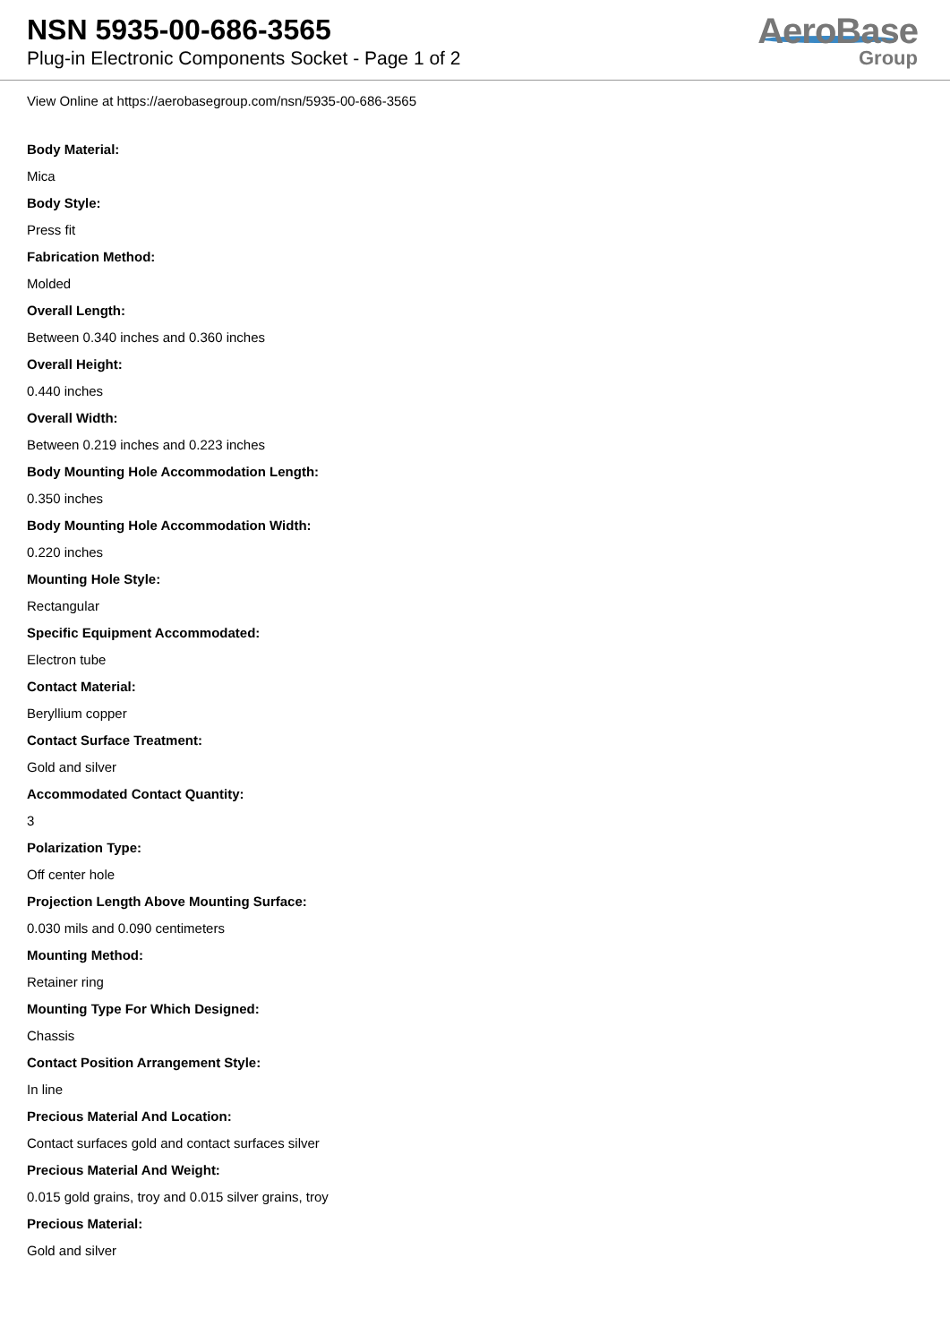NSN 5935-00-686-3565
Plug-in Electronic Components Socket - Page 1 of 2
AeroBase
Group
View Online at https://aerobasegroup.com/nsn/5935-00-686-3565
Body Material:
Mica
Body Style:
Press fit
Fabrication Method:
Molded
Overall Length:
Between 0.340 inches and 0.360 inches
Overall Height:
0.440 inches
Overall Width:
Between 0.219 inches and 0.223 inches
Body Mounting Hole Accommodation Length:
0.350 inches
Body Mounting Hole Accommodation Width:
0.220 inches
Mounting Hole Style:
Rectangular
Specific Equipment Accommodated:
Electron tube
Contact Material:
Beryllium copper
Contact Surface Treatment:
Gold and silver
Accommodated Contact Quantity:
3
Polarization Type:
Off center hole
Projection Length Above Mounting Surface:
0.030 mils and 0.090 centimeters
Mounting Method:
Retainer ring
Mounting Type For Which Designed:
Chassis
Contact Position Arrangement Style:
In line
Precious Material And Location:
Contact surfaces gold and contact surfaces silver
Precious Material And Weight:
0.015 gold grains, troy and 0.015 silver grains, troy
Precious Material:
Gold and silver